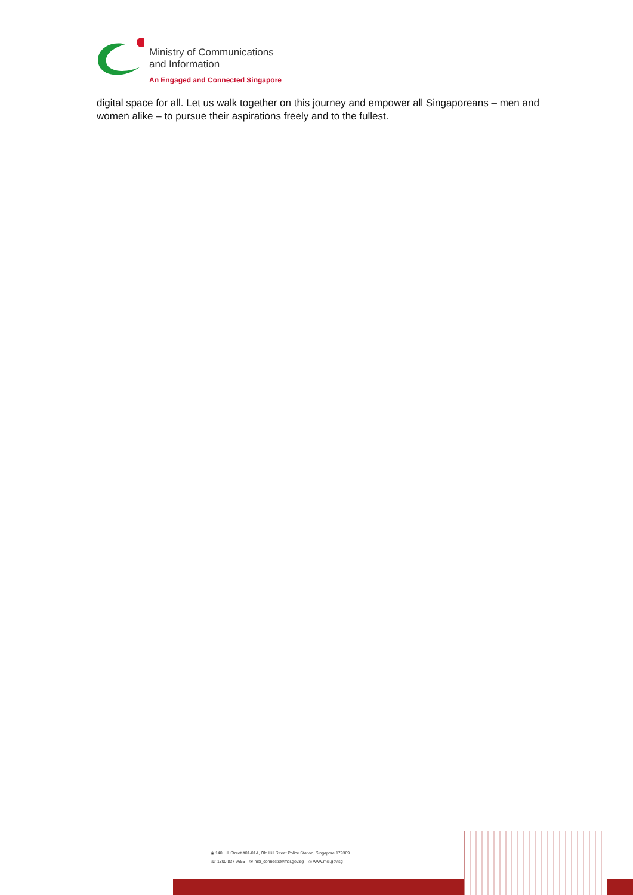Ministry of Communications
and Information
An Engaged and Connected Singapore
digital space for all. Let us walk together on this journey and empower all Singaporeans – men and women alike – to pursue their aspirations freely and to the fullest.
◉ 140 Hill Street #01-01A, Old Hill Street Police Station, Singapore 179369
☏ 1800 837 9655 ✉ mci_connects@mci.gov.sg ◎ www.mci.gov.sg